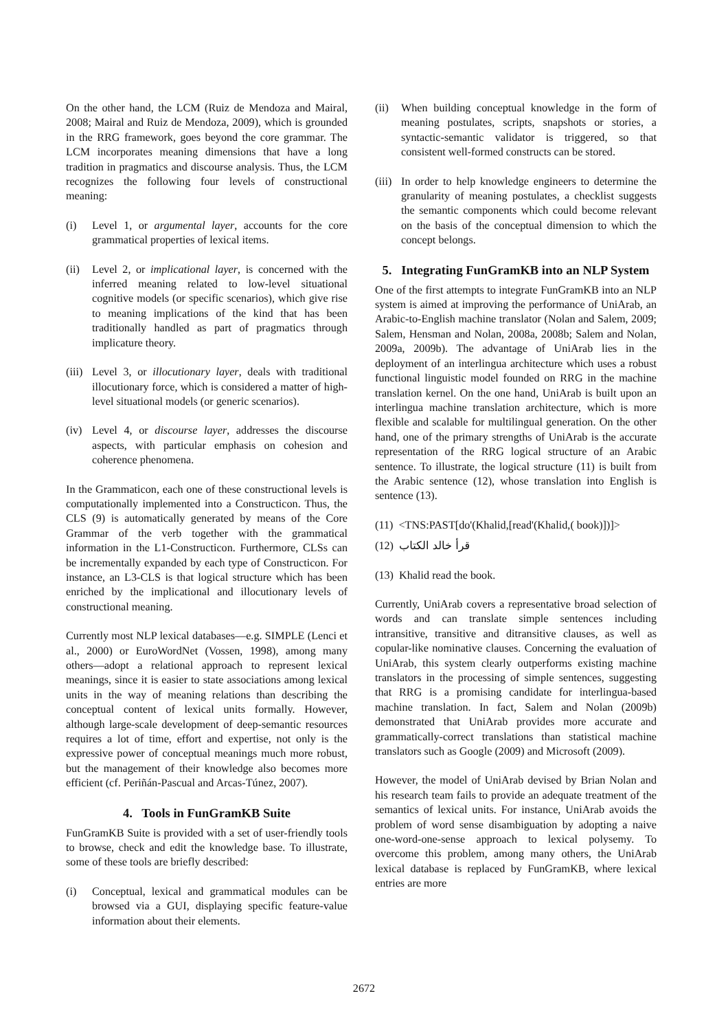On the other hand, the LCM (Ruiz de Mendoza and Mairal, 2008; Mairal and Ruiz de Mendoza, 2009), which is grounded in the RRG framework, goes beyond the core grammar. The LCM incorporates meaning dimensions that have a long tradition in pragmatics and discourse analysis. Thus, the LCM recognizes the following four levels of constructional meaning:
(i) Level 1, or argumental layer, accounts for the core grammatical properties of lexical items.
(ii) Level 2, or implicational layer, is concerned with the inferred meaning related to low-level situational cognitive models (or specific scenarios), which give rise to meaning implications of the kind that has been traditionally handled as part of pragmatics through implicature theory.
(iii) Level 3, or illocutionary layer, deals with traditional illocutionary force, which is considered a matter of high-level situational models (or generic scenarios).
(iv) Level 4, or discourse layer, addresses the discourse aspects, with particular emphasis on cohesion and coherence phenomena.
In the Grammaticon, each one of these constructional levels is computationally implemented into a Constructicon. Thus, the CLS (9) is automatically generated by means of the Core Grammar of the verb together with the grammatical information in the L1-Constructicon. Furthermore, CLSs can be incrementally expanded by each type of Constructicon. For instance, an L3-CLS is that logical structure which has been enriched by the implicational and illocutionary levels of constructional meaning.
Currently most NLP lexical databases—e.g. SIMPLE (Lenci et al., 2000) or EuroWordNet (Vossen, 1998), among many others—adopt a relational approach to represent lexical meanings, since it is easier to state associations among lexical units in the way of meaning relations than describing the conceptual content of lexical units formally. However, although large-scale development of deep-semantic resources requires a lot of time, effort and expertise, not only is the expressive power of conceptual meanings much more robust, but the management of their knowledge also becomes more efficient (cf. Periñán-Pascual and Arcas-Túnez, 2007).
4. Tools in FunGramKB Suite
FunGramKB Suite is provided with a set of user-friendly tools to browse, check and edit the knowledge base. To illustrate, some of these tools are briefly described:
(i) Conceptual, lexical and grammatical modules can be browsed via a GUI, displaying specific feature-value information about their elements.
(ii) When building conceptual knowledge in the form of meaning postulates, scripts, snapshots or stories, a syntactic-semantic validator is triggered, so that consistent well-formed constructs can be stored.
(iii) In order to help knowledge engineers to determine the granularity of meaning postulates, a checklist suggests the semantic components which could become relevant on the basis of the conceptual dimension to which the concept belongs.
5. Integrating FunGramKB into an NLP System
One of the first attempts to integrate FunGramKB into an NLP system is aimed at improving the performance of UniArab, an Arabic-to-English machine translator (Nolan and Salem, 2009; Salem, Hensman and Nolan, 2008a, 2008b; Salem and Nolan, 2009a, 2009b). The advantage of UniArab lies in the deployment of an interlingua architecture which uses a robust functional linguistic model founded on RRG in the machine translation kernel. On the one hand, UniArab is built upon an interlingua machine translation architecture, which is more flexible and scalable for multilingual generation. On the other hand, one of the primary strengths of UniArab is the accurate representation of the RRG logical structure of an Arabic sentence. To illustrate, the logical structure (11) is built from the Arabic sentence (12), whose translation into English is sentence (13).
(11) <TNS:PAST[do'(Khalid,[read'(Khalid,( book)])]>
(12) قرأ خالد الكتاب
(13) Khalid read the book.
Currently, UniArab covers a representative broad selection of words and can translate simple sentences including intransitive, transitive and ditransitive clauses, as well as copular-like nominative clauses. Concerning the evaluation of UniArab, this system clearly outperforms existing machine translators in the processing of simple sentences, suggesting that RRG is a promising candidate for interlingua-based machine translation. In fact, Salem and Nolan (2009b) demonstrated that UniArab provides more accurate and grammatically-correct translations than statistical machine translators such as Google (2009) and Microsoft (2009).
However, the model of UniArab devised by Brian Nolan and his research team fails to provide an adequate treatment of the semantics of lexical units. For instance, UniArab avoids the problem of word sense disambiguation by adopting a naive one-word-one-sense approach to lexical polysemy. To overcome this problem, among many others, the UniArab lexical database is replaced by FunGramKB, where lexical entries are more
2672